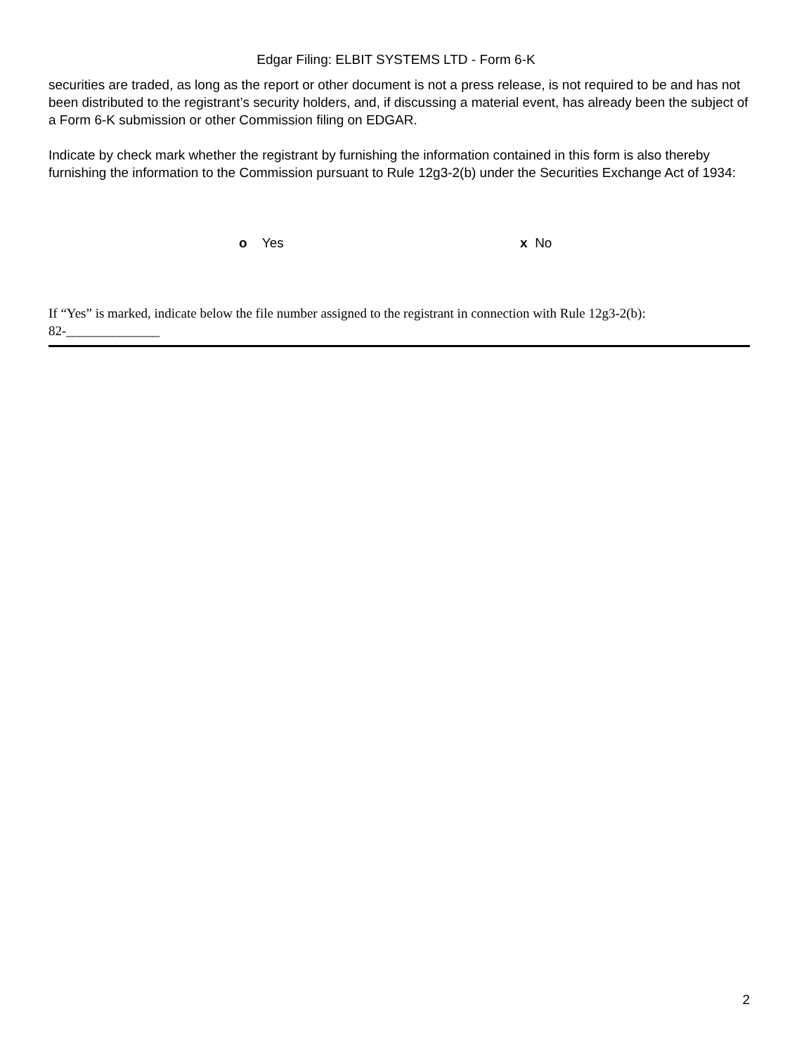Edgar Filing: ELBIT SYSTEMS LTD - Form 6-K
securities are traded, as long as the report or other document is not a press release, is not required to be and has not been distributed to the registrant’s security holders, and, if discussing a material event, has already been the subject of a Form 6-K submission or other Commission filing on EDGAR.
Indicate by check mark whether the registrant by furnishing the information contained in this form is also thereby furnishing the information to the Commission pursuant to Rule 12g3-2(b) under the Securities Exchange Act of 1934:
o Yes x No
If “Yes” is marked, indicate below the file number assigned to the registrant in connection with Rule 12g3-2(b):
82-______________
2